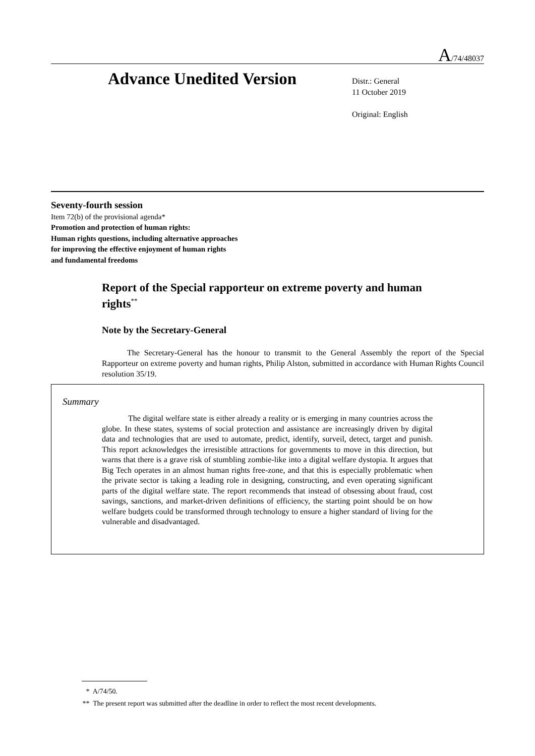A/74/48037
Advance Unedited Version
Distr.: General
11 October 2019
Original: English
Seventy-fourth session
Item 72(b) of the provisional agenda*
Promotion and protection of human rights:
Human rights questions, including alternative approaches
for improving the effective enjoyment of human rights
and fundamental freedoms
Report of the Special rapporteur on extreme poverty and human rights<sup>**</sup>
Note by the Secretary-General
The Secretary-General has the honour to transmit to the General Assembly the report of the Special Rapporteur on extreme poverty and human rights, Philip Alston, submitted in accordance with Human Rights Council resolution 35/19.
Summary
The digital welfare state is either already a reality or is emerging in many countries across the globe. In these states, systems of social protection and assistance are increasingly driven by digital data and technologies that are used to automate, predict, identify, surveil, detect, target and punish. This report acknowledges the irresistible attractions for governments to move in this direction, but warns that there is a grave risk of stumbling zombie-like into a digital welfare dystopia. It argues that Big Tech operates in an almost human rights free-zone, and that this is especially problematic when the private sector is taking a leading role in designing, constructing, and even operating significant parts of the digital welfare state. The report recommends that instead of obsessing about fraud, cost savings, sanctions, and market-driven definitions of efficiency, the starting point should be on how welfare budgets could be transformed through technology to ensure a higher standard of living for the vulnerable and disadvantaged.
* A/74/50.
** The present report was submitted after the deadline in order to reflect the most recent developments.